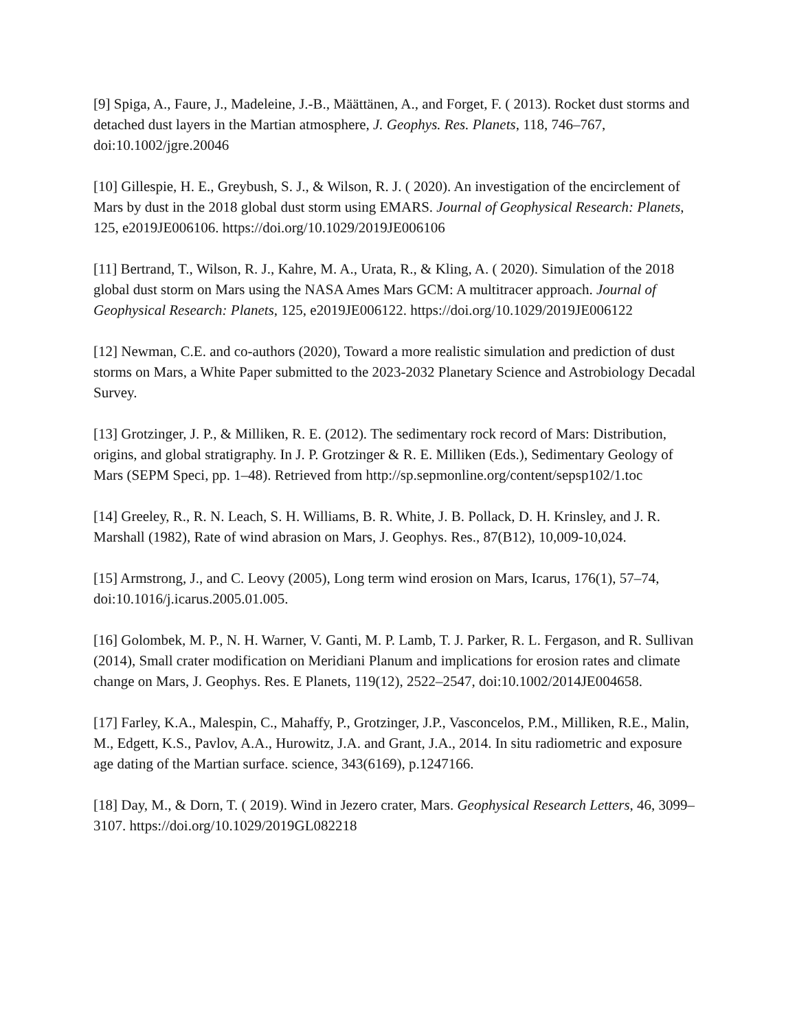[9] Spiga, A., Faure, J., Madeleine, J.-B., Määttänen, A., and Forget, F. ( 2013). Rocket dust storms and detached dust layers in the Martian atmosphere, J. Geophys. Res. Planets, 118, 746–767, doi:10.1002/jgre.20046
[10] Gillespie, H. E., Greybush, S. J., & Wilson, R. J. ( 2020). An investigation of the encirclement of Mars by dust in the 2018 global dust storm using EMARS. Journal of Geophysical Research: Planets, 125, e2019JE006106. https://doi.org/10.1029/2019JE006106
[11] Bertrand, T., Wilson, R. J., Kahre, M. A., Urata, R., & Kling, A. ( 2020). Simulation of the 2018 global dust storm on Mars using the NASA Ames Mars GCM: A multitracer approach. Journal of Geophysical Research: Planets, 125, e2019JE006122. https://doi.org/10.1029/2019JE006122
[12] Newman, C.E. and co-authors (2020), Toward a more realistic simulation and prediction of dust storms on Mars, a White Paper submitted to the 2023-2032 Planetary Science and Astrobiology Decadal Survey.
[13] Grotzinger, J. P., & Milliken, R. E. (2012). The sedimentary rock record of Mars: Distribution, origins, and global stratigraphy. In J. P. Grotzinger & R. E. Milliken (Eds.), Sedimentary Geology of Mars (SEPM Speci, pp. 1–48). Retrieved from http://sp.sepmonline.org/content/sepsp102/1.toc
[14] Greeley, R., R. N. Leach, S. H. Williams, B. R. White, J. B. Pollack, D. H. Krinsley, and J. R. Marshall (1982), Rate of wind abrasion on Mars, J. Geophys. Res., 87(B12), 10,009-10,024.
[15] Armstrong, J., and C. Leovy (2005), Long term wind erosion on Mars, Icarus, 176(1), 57–74, doi:10.1016/j.icarus.2005.01.005.
[16] Golombek, M. P., N. H. Warner, V. Ganti, M. P. Lamb, T. J. Parker, R. L. Fergason, and R. Sullivan (2014), Small crater modification on Meridiani Planum and implications for erosion rates and climate change on Mars, J. Geophys. Res. E Planets, 119(12), 2522–2547, doi:10.1002/2014JE004658.
[17] Farley, K.A., Malespin, C., Mahaffy, P., Grotzinger, J.P., Vasconcelos, P.M., Milliken, R.E., Malin, M., Edgett, K.S., Pavlov, A.A., Hurowitz, J.A. and Grant, J.A., 2014. In situ radiometric and exposure age dating of the Martian surface. science, 343(6169), p.1247166.
[18] Day, M., & Dorn, T. ( 2019). Wind in Jezero crater, Mars. Geophysical Research Letters, 46, 3099– 3107. https://doi.org/10.1029/2019GL082218